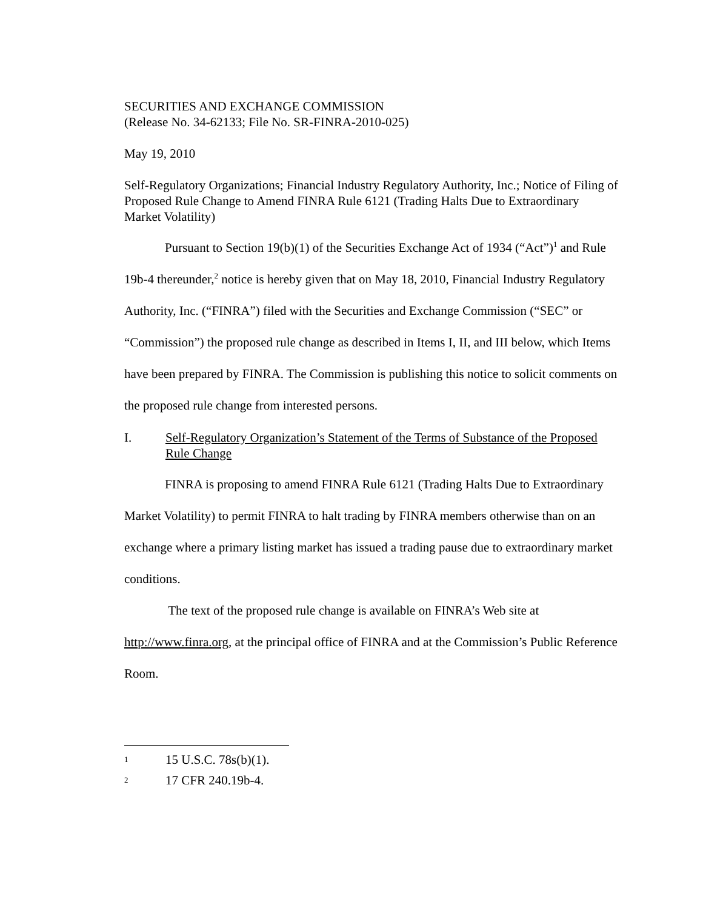SECURITIES AND EXCHANGE COMMISSION
(Release No. 34-62133; File No. SR-FINRA-2010-025)
May 19, 2010
Self-Regulatory Organizations; Financial Industry Regulatory Authority, Inc.; Notice of Filing of Proposed Rule Change to Amend FINRA Rule 6121 (Trading Halts Due to Extraordinary Market Volatility)
Pursuant to Section 19(b)(1) of the Securities Exchange Act of 1934 (“Act”)<sup>1</sup> and Rule 19b-4 thereunder,<sup>2</sup> notice is hereby given that on May 18, 2010, Financial Industry Regulatory Authority, Inc. (“FINRA”) filed with the Securities and Exchange Commission (“SEC” or “Commission”) the proposed rule change as described in Items I, II, and III below, which Items have been prepared by FINRA. The Commission is publishing this notice to solicit comments on the proposed rule change from interested persons.
I. Self-Regulatory Organization’s Statement of the Terms of Substance of the Proposed Rule Change
FINRA is proposing to amend FINRA Rule 6121 (Trading Halts Due to Extraordinary Market Volatility) to permit FINRA to halt trading by FINRA members otherwise than on an exchange where a primary listing market has issued a trading pause due to extraordinary market conditions.
The text of the proposed rule change is available on FINRA’s Web site at http://www.finra.org, at the principal office of FINRA and at the Commission’s Public Reference Room.
1 15 U.S.C. 78s(b)(1).
2 17 CFR 240.19b-4.